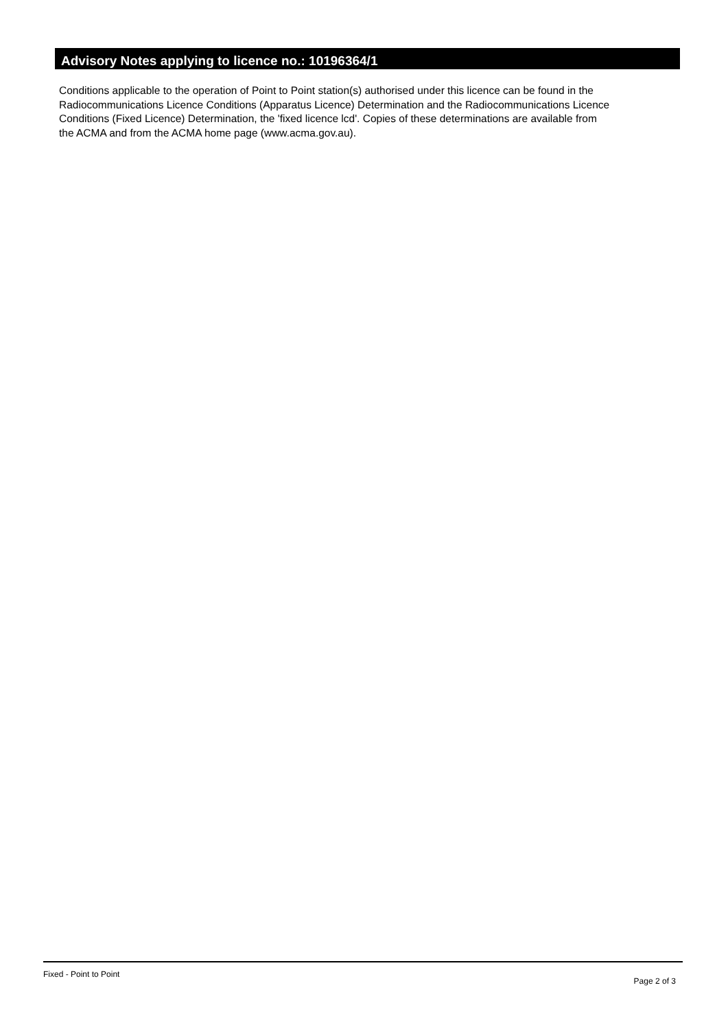Advisory Notes applying to licence no.: 10196364/1
Conditions applicable to the operation of Point to Point station(s) authorised under this licence can be found in the
Radiocommunications Licence Conditions (Apparatus Licence) Determination and the Radiocommunications Licence
Conditions (Fixed Licence) Determination, the 'fixed licence lcd'. Copies of these determinations are available from
the ACMA and from the ACMA home page (www.acma.gov.au).
Fixed - Point to Point Page 2 of 3